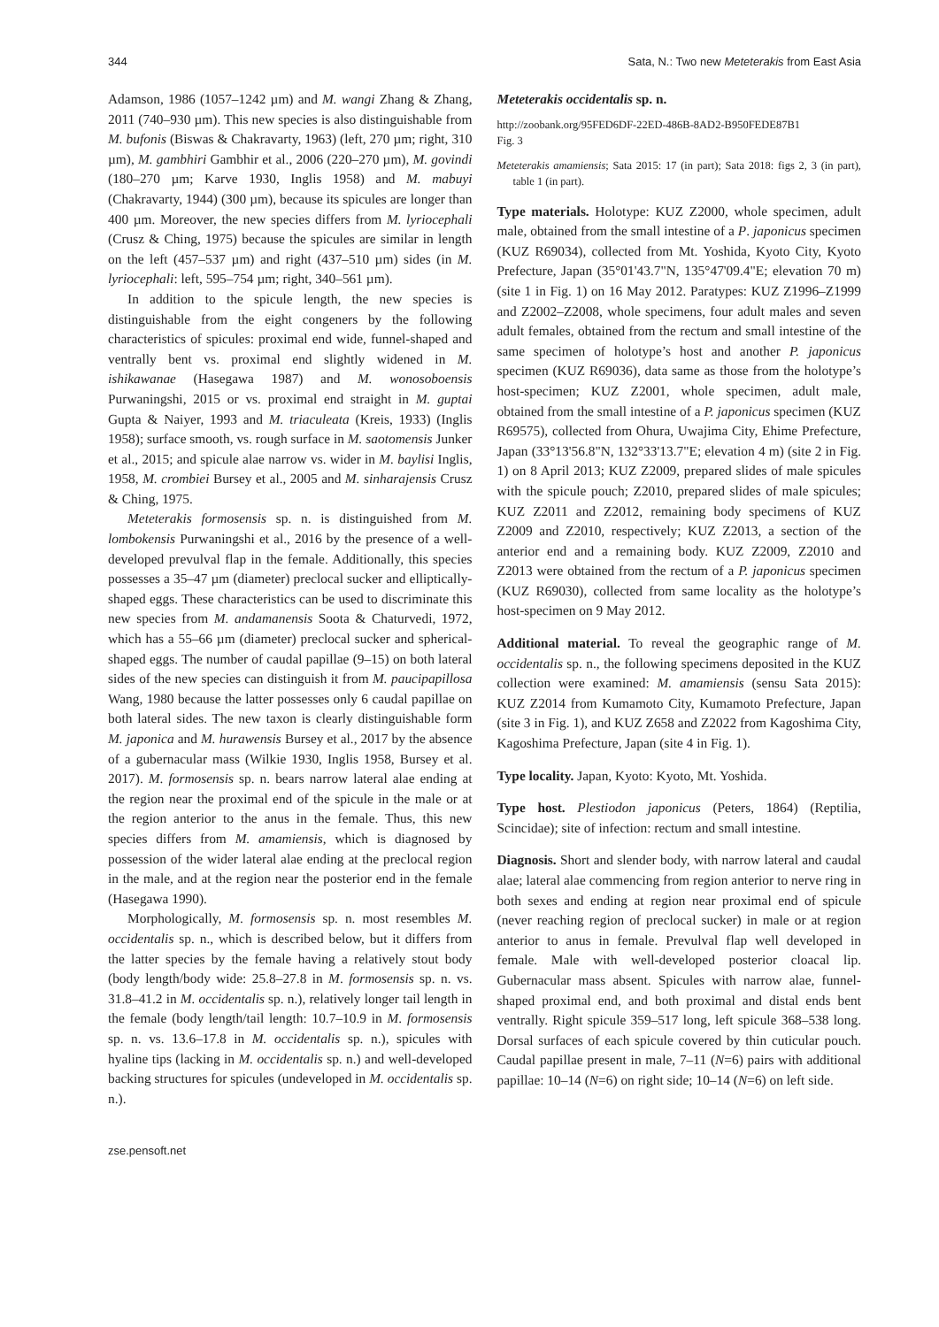344 Sata, N.: Two new Meteterakis from East Asia
Adamson, 1986 (1057–1242 µm) and M. wangi Zhang & Zhang, 2011 (740–930 µm). This new species is also distinguishable from M. bufonis (Biswas & Chakravarty, 1963) (left, 270 µm; right, 310 µm), M. gambhiri Gambhir et al., 2006 (220–270 µm), M. govindi (180–270 µm; Karve 1930, Inglis 1958) and M. mabuyi (Chakravarty, 1944) (300 µm), because its spicules are longer than 400 µm. Moreover, the new species differs from M. lyriocephali (Crusz & Ching, 1975) because the spicules are similar in length on the left (457–537 µm) and right (437–510 µm) sides (in M. lyriocephali: left, 595–754 µm; right, 340–561 µm).
In addition to the spicule length, the new species is distinguishable from the eight congeners by the following characteristics of spicules: proximal end wide, funnel-shaped and ventrally bent vs. proximal end slightly widened in M. ishikawanae (Hasegawa 1987) and M. wonosoboensis Purwaningshi, 2015 or vs. proximal end straight in M. guptai Gupta & Naiyer, 1993 and M. triaculeata (Kreis, 1933) (Inglis 1958); surface smooth, vs. rough surface in M. saotomensis Junker et al., 2015; and spicule alae narrow vs. wider in M. baylisi Inglis, 1958, M. crombiei Bursey et al., 2005 and M. sinharajensis Crusz & Ching, 1975.
Meteterakis formosensis sp. n. is distinguished from M. lombokensis Purwaningshi et al., 2016 by the presence of a well-developed prevulval flap in the female. Additionally, this species possesses a 35–47 µm (diameter) preclocal sucker and elliptically-shaped eggs. These characteristics can be used to discriminate this new species from M. andamanensis Soota & Chaturvedi, 1972, which has a 55–66 µm (diameter) preclocal sucker and spherical-shaped eggs. The number of caudal papillae (9–15) on both lateral sides of the new species can distinguish it from M. paucipapillosa Wang, 1980 because the latter possesses only 6 caudal papillae on both lateral sides. The new taxon is clearly distinguishable form M. japonica and M. hurawensis Bursey et al., 2017 by the absence of a gubernacular mass (Wilkie 1930, Inglis 1958, Bursey et al. 2017). M. formosensis sp. n. bears narrow lateral alae ending at the region near the proximal end of the spicule in the male or at the region anterior to the anus in the female. Thus, this new species differs from M. amamiensis, which is diagnosed by possession of the wider lateral alae ending at the preclocal region in the male, and at the region near the posterior end in the female (Hasegawa 1990).
Morphologically, M. formosensis sp. n. most resembles M. occidentalis sp. n., which is described below, but it differs from the latter species by the female having a relatively stout body (body length/body wide: 25.8–27.8 in M. formosensis sp. n. vs. 31.8–41.2 in M. occidentalis sp. n.), relatively longer tail length in the female (body length/tail length: 10.7–10.9 in M. formosensis sp. n. vs. 13.6–17.8 in M. occidentalis sp. n.), spicules with hyaline tips (lacking in M. occidentalis sp. n.) and well-developed backing structures for spicules (undeveloped in M. occidentalis sp. n.).
Meteterakis occidentalis sp. n.
http://zoobank.org/95FED6DF-22ED-486B-8AD2-B950FEDE87B1
Fig. 3
Meteterakis amamiensis; Sata 2015: 17 (in part); Sata 2018: figs 2, 3 (in part), table 1 (in part).
Type materials. Holotype: KUZ Z2000, whole specimen, adult male, obtained from the small intestine of a P. japonicus specimen (KUZ R69034), collected from Mt. Yoshida, Kyoto City, Kyoto Prefecture, Japan (35°01'43.7"N, 135°47'09.4"E; elevation 70 m) (site 1 in Fig. 1) on 16 May 2012. Paratypes: KUZ Z1996–Z1999 and Z2002–Z2008, whole specimens, four adult males and seven adult females, obtained from the rectum and small intestine of the same specimen of holotype’s host and another P. japonicus specimen (KUZ R69036), data same as those from the holotype’s host-specimen; KUZ Z2001, whole specimen, adult male, obtained from the small intestine of a P. japonicus specimen (KUZ R69575), collected from Ohura, Uwajima City, Ehime Prefecture, Japan (33°13'56.8"N, 132°33'13.7"E; elevation 4 m) (site 2 in Fig. 1) on 8 April 2013; KUZ Z2009, prepared slides of male spicules with the spicule pouch; Z2010, prepared slides of male spicules; KUZ Z2011 and Z2012, remaining body specimens of KUZ Z2009 and Z2010, respectively; KUZ Z2013, a section of the anterior end and a remaining body. KUZ Z2009, Z2010 and Z2013 were obtained from the rectum of a P. japonicus specimen (KUZ R69030), collected from same locality as the holotype’s host-specimen on 9 May 2012.
Additional material. To reveal the geographic range of M. occidentalis sp. n., the following specimens deposited in the KUZ collection were examined: M. amamiensis (sensu Sata 2015): KUZ Z2014 from Kumamoto City, Kumamoto Prefecture, Japan (site 3 in Fig. 1), and KUZ Z658 and Z2022 from Kagoshima City, Kagoshima Prefecture, Japan (site 4 in Fig. 1).
Type locality. Japan, Kyoto: Kyoto, Mt. Yoshida.
Type host. Plestiodon japonicus (Peters, 1864) (Reptilia, Scincidae); site of infection: rectum and small intestine.
Diagnosis. Short and slender body, with narrow lateral and caudal alae; lateral alae commencing from region anterior to nerve ring in both sexes and ending at region near proximal end of spicule (never reaching region of preclocal sucker) in male or at region anterior to anus in female. Prevulval flap well developed in female. Male with well-developed posterior cloacal lip. Gubernacular mass absent. Spicules with narrow alae, funnel-shaped proximal end, and both proximal and distal ends bent ventrally. Right spicule 359–517 long, left spicule 368–538 long. Dorsal surfaces of each spicule covered by thin cuticular pouch. Caudal papillae present in male, 7–11 (N=6) pairs with additional papillae: 10–14 (N=6) on right side; 10–14 (N=6) on left side.
zse.pensoft.net